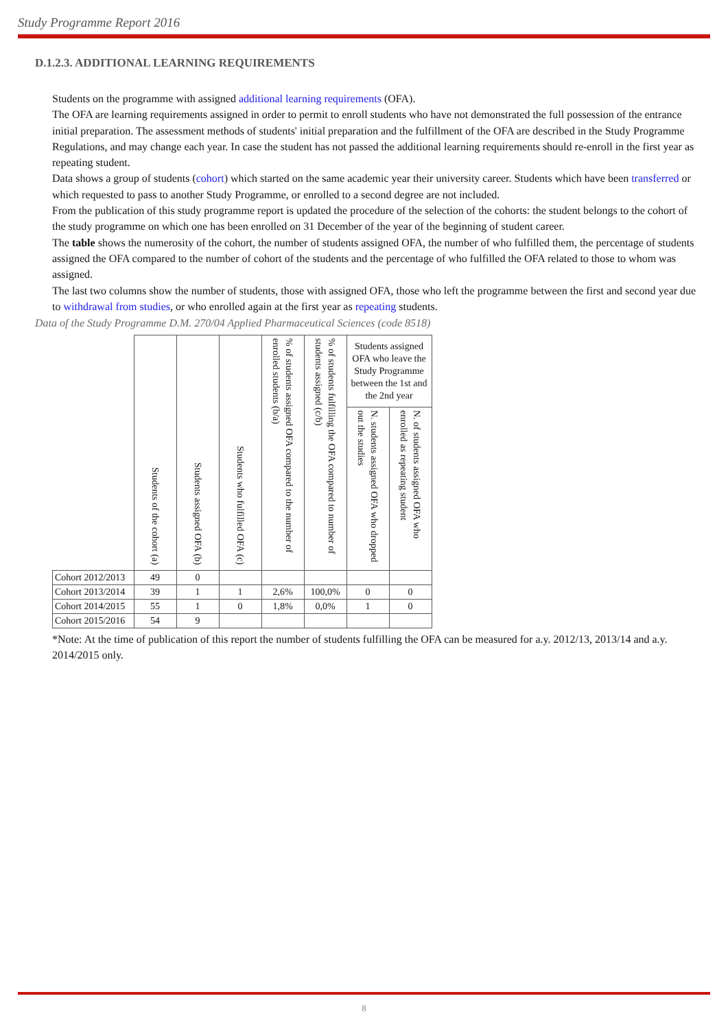Study Programme Report 2016
D.1.2.3. ADDITIONAL LEARNING REQUIREMENTS
Students on the programme with assigned additional learning requirements (OFA).
The OFA are learning requirements assigned in order to permit to enroll students who have not demonstrated the full possession of the entrance initial preparation. The assessment methods of students' initial preparation and the fulfillment of the OFA are described in the Study Programme Regulations, and may change each year. In case the student has not passed the additional learning requirements should re-enroll in the first year as repeating student.
Data shows a group of students (cohort) which started on the same academic year their university career. Students which have been transferred or which requested to pass to another Study Programme, or enrolled to a second degree are not included.
From the publication of this study programme report is updated the procedure of the selection of the cohorts: the student belongs to the cohort of the study programme on which one has been enrolled on 31 December of the year of the beginning of student career.
The table shows the numerosity of the cohort, the number of students assigned OFA, the number of who fulfilled them, the percentage of students assigned the OFA compared to the number of cohort of the students and the percentage of who fulfilled the OFA related to those to whom was assigned.
The last two columns show the number of students, those with assigned OFA, those who left the programme between the first and second year due to withdrawal from studies, or who enrolled again at the first year as repeating students.
Data of the Study Programme D.M. 270/04 Applied Pharmaceutical Sciences (code 8518)
| | Students of the cohort (a) | Students assigned OFA (b) | Students who fulfilled OFA (c) | % of students assigned OFA compared to the number of enrolled students (b/a) | % of students fulfilling the OFA compared to number of students assigned (c/b) | Students assigned OFA who leave the Study Programme between the 1st and the 2nd year | |
| --- | --- | --- | --- | --- | --- | --- | --- |
| | | | | | | N. students assigned OFA who dropped out the studies | N. of students assigned OFA who enrolled as repeating student |
| Cohort 2012/2013 | 49 | 0 | | | | | |
| Cohort 2013/2014 | 39 | 1 | 1 | 2,6% | 100,0% | 0 | 0 |
| Cohort 2014/2015 | 55 | 1 | 0 | 1,8% | 0,0% | 1 | 0 |
| Cohort 2015/2016 | 54 | 9 | | | | | |
*Note: At the time of publication of this report the number of students fulfilling the OFA can be measured for a.y. 2012/13, 2013/14 and a.y. 2014/2015 only.
8